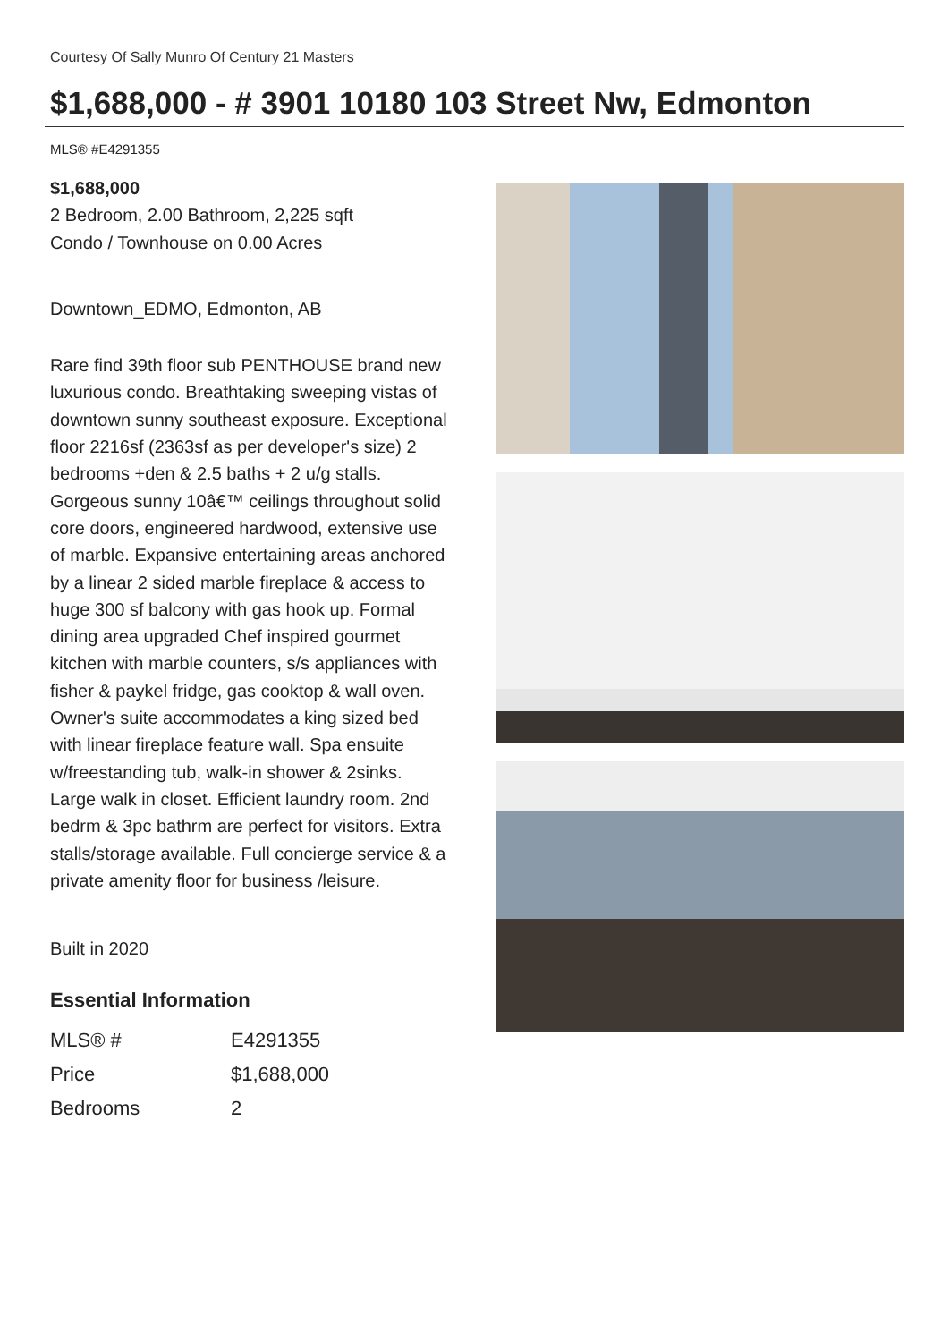Courtesy Of Sally Munro Of Century 21 Masters
$1,688,000 - # 3901 10180 103 Street Nw, Edmonton
MLS® #E4291355
$1,688,000
2 Bedroom, 2.00 Bathroom, 2,225 sqft
Condo / Townhouse on 0.00 Acres
Downtown_EDMO, Edmonton, AB
Rare find 39th floor sub PENTHOUSE brand new luxurious condo. Breathtaking sweeping vistas of downtown sunny southeast exposure. Exceptional floor 2216sf (2363sf as per developer's size) 2 bedrooms +den & 2.5 baths + 2 u/g stalls. Gorgeous sunny 10â€™ ceilings throughout solid core doors, engineered hardwood, extensive use of marble. Expansive entertaining areas anchored by a linear 2 sided marble fireplace & access to huge 300 sf balcony with gas hook up. Formal dining area upgraded Chef inspired gourmet kitchen with marble counters, s/s appliances with fisher & paykel fridge, gas cooktop & wall oven. Owner's suite accommodates a king sized bed with linear fireplace feature wall. Spa ensuite w/freestanding tub, walk-in shower & 2sinks. Large walk in closet. Efficient laundry room. 2nd bedrm & 3pc bathrm are perfect for visitors. Extra stalls/storage available. Full concierge service & a private amenity floor for business /leisure.
Built in 2020
Essential Information
| MLS® # | E4291355 |
| Price | $1,688,000 |
| Bedrooms | 2 |